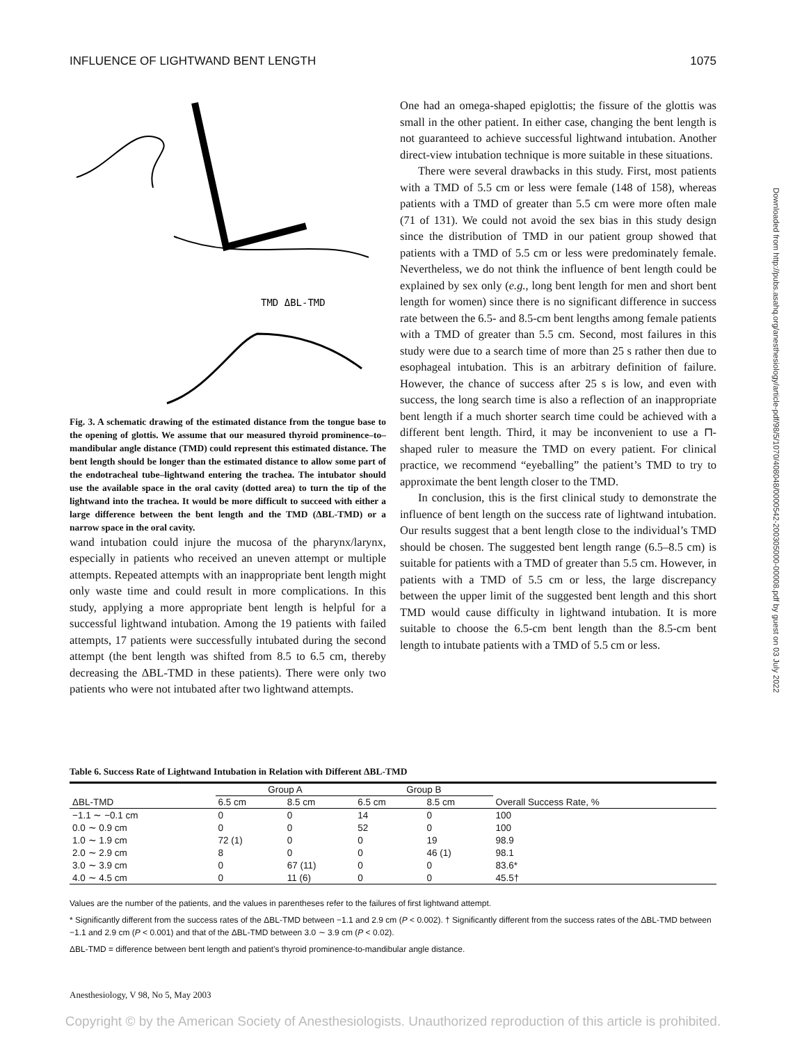INFLUENCE OF LIGHTWAND BENT LENGTH 1075
TMD ΔBL-TMD
Fig. 3. A schematic drawing of the estimated distance from the tongue base to the opening of glottis. We assume that our measured thyroid prominence–to–mandibular angle distance (TMD) could represent this estimated distance. The bent length should be longer than the estimated distance to allow some part of the endotracheal tube–lightwand entering the trachea. The intubator should use the available space in the oral cavity (dotted area) to turn the tip of the lightwand into the trachea. It would be more difficult to succeed with either a large difference between the bent length and the TMD (ΔBL-TMD) or a narrow space in the oral cavity.
wand intubation could injure the mucosa of the pharynx/larynx, especially in patients who received an uneven attempt or multiple attempts. Repeated attempts with an inappropriate bent length might only waste time and could result in more complications. In this study, applying a more appropriate bent length is helpful for a successful lightwand intubation. Among the 19 patients with failed attempts, 17 patients were successfully intubated during the second attempt (the bent length was shifted from 8.5 to 6.5 cm, thereby decreasing the ΔBL-TMD in these patients). There were only two patients who were not intubated after two lightwand attempts.
One had an omega-shaped epiglottis; the fissure of the glottis was small in the other patient. In either case, changing the bent length is not guaranteed to achieve successful lightwand intubation. Another direct-view intubation technique is more suitable in these situations.
There were several drawbacks in this study. First, most patients with a TMD of 5.5 cm or less were female (148 of 158), whereas patients with a TMD of greater than 5.5 cm were more often male (71 of 131). We could not avoid the sex bias in this study design since the distribution of TMD in our patient group showed that patients with a TMD of 5.5 cm or less were predominately female. Nevertheless, we do not think the influence of bent length could be explained by sex only (e.g., long bent length for men and short bent length for women) since there is no significant difference in success rate between the 6.5- and 8.5-cm bent lengths among female patients with a TMD of greater than 5.5 cm. Second, most failures in this study were due to a search time of more than 25 s rather then due to esophageal intubation. This is an arbitrary definition of failure. However, the chance of success after 25 s is low, and even with success, the long search time is also a reflection of an inappropriate bent length if a much shorter search time could be achieved with a different bent length. Third, it may be inconvenient to use a ⊓-shaped ruler to measure the TMD on every patient. For clinical practice, we recommend “eyeballing” the patient’s TMD to try to approximate the bent length closer to the TMD.
In conclusion, this is the first clinical study to demonstrate the influence of bent length on the success rate of lightwand intubation. Our results suggest that a bent length close to the individual’s TMD should be chosen. The suggested bent length range (6.5–8.5 cm) is suitable for patients with a TMD of greater than 5.5 cm. However, in patients with a TMD of 5.5 cm or less, the large discrepancy between the upper limit of the suggested bent length and this short TMD would cause difficulty in lightwand intubation. It is more suitable to choose the 6.5-cm bent length than the 8.5-cm bent length to intubate patients with a TMD of 5.5 cm or less.
Downloaded from http://pubs.asahq.org/anesthesiology/article-pdf/98/5/1070/408048/0000542-200305000-00008.pdf by guest on 03 July 2022
Table 6. Success Rate of Lightwand Intubation in Relation with Different ΔBL-TMD
| | Group A | | Group B | | |
| --- | --- | --- | --- | --- | --- |
| ΔBL-TMD | 6.5 cm | 8.5 cm | 6.5 cm | 8.5 cm | Overall Success Rate, % |
| −1.1 ∼ −0.1 cm | 0 | 0 | 14 | 0 | 100 |
| 0.0 ∼ 0.9 cm | 0 | 0 | 52 | 0 | 100 |
| 1.0 ∼ 1.9 cm | 72 (1) | 0 | 0 | 19 | 98.9 |
| 2.0 ∼ 2.9 cm | 8 | 0 | 0 | 46 (1) | 98.1 |
| 3.0 ∼ 3.9 cm | 0 | 67 (11) | 0 | 0 | 83.6* |
| 4.0 ∼ 4.5 cm | 0 | 11 (6) | 0 | 0 | 45.5† |
Values are the number of the patients, and the values in parentheses refer to the failures of first lightwand attempt.
* Significantly different from the success rates of the ΔBL-TMD between −1.1 and 2.9 cm (P < 0.002). † Significantly different from the success rates of the ΔBL-TMD between −1.1 and 2.9 cm (P < 0.001) and that of the ΔBL-TMD between 3.0 ∼ 3.9 cm (P < 0.02).
ΔBL-TMD = difference between bent length and patient’s thyroid prominence-to-mandibular angle distance.
Anesthesiology, V 98, No 5, May 2003
Copyright © by the American Society of Anesthesiologists. Unauthorized reproduction of this article is prohibited.